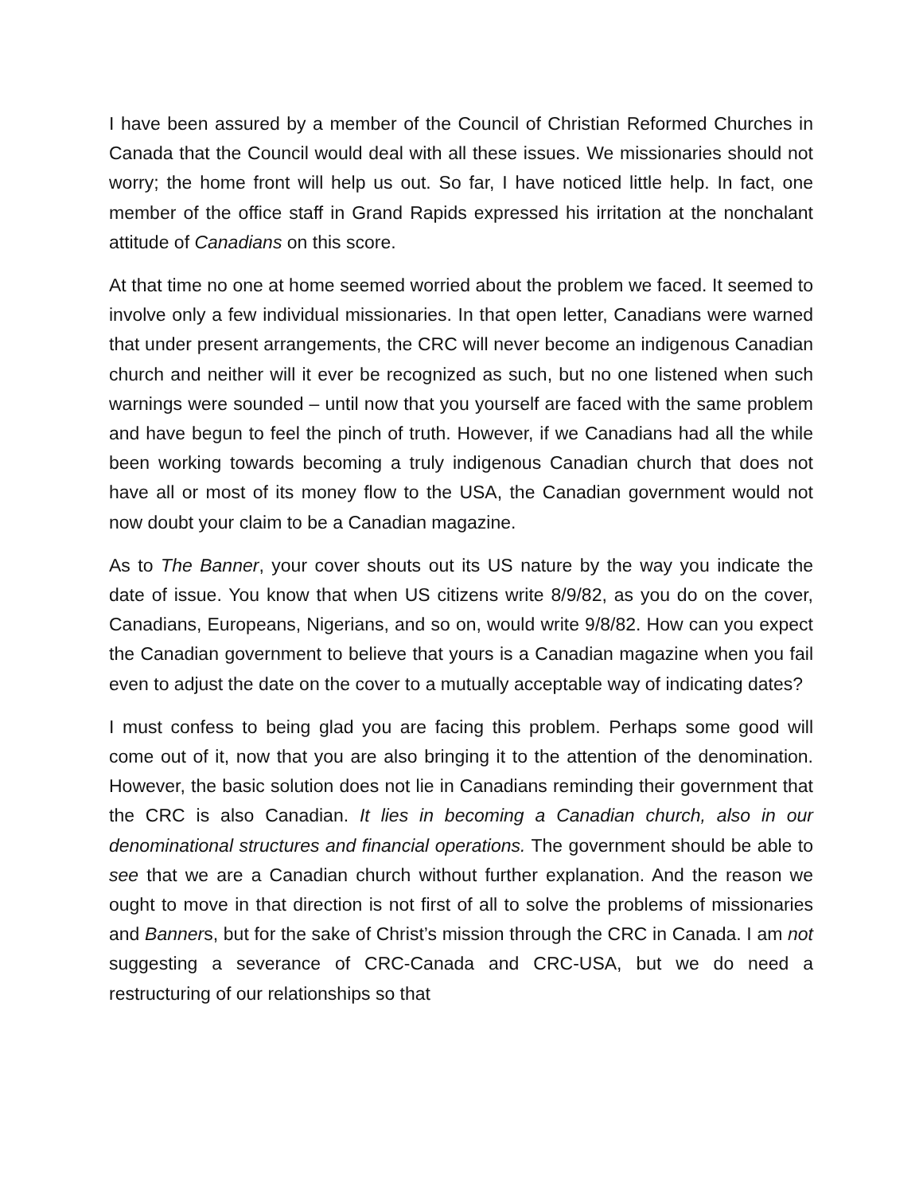I have been assured by a member of the Council of Christian Reformed Churches in Canada that the Council would deal with all these issues. We missionaries should not worry; the home front will help us out. So far, I have noticed little help. In fact, one member of the office staff in Grand Rapids expressed his irritation at the nonchalant attitude of Canadians on this score.
At that time no one at home seemed worried about the problem we faced. It seemed to involve only a few individual missionaries. In that open letter, Canadians were warned that under present arrangements, the CRC will never become an indigenous Canadian church and neither will it ever be recognized as such, but no one listened when such warnings were sounded – until now that you yourself are faced with the same problem and have begun to feel the pinch of truth. However, if we Canadians had all the while been working towards becoming a truly indigenous Canadian church that does not have all or most of its money flow to the USA, the Canadian government would not now doubt your claim to be a Canadian magazine.
As to The Banner, your cover shouts out its US nature by the way you indicate the date of issue. You know that when US citizens write 8/9/82, as you do on the cover, Canadians, Europeans, Nigerians, and so on, would write 9/8/82. How can you expect the Canadian government to believe that yours is a Canadian magazine when you fail even to adjust the date on the cover to a mutually acceptable way of indicating dates?
I must confess to being glad you are facing this problem. Perhaps some good will come out of it, now that you are also bringing it to the attention of the denomination. However, the basic solution does not lie in Canadians reminding their government that the CRC is also Canadian. It lies in becoming a Canadian church, also in our denominational structures and financial operations. The government should be able to see that we are a Canadian church without further explanation. And the reason we ought to move in that direction is not first of all to solve the problems of missionaries and Banners, but for the sake of Christ’s mission through the CRC in Canada. I am not suggesting a severance of CRC-Canada and CRC-USA, but we do need a restructuring of our relationships so that